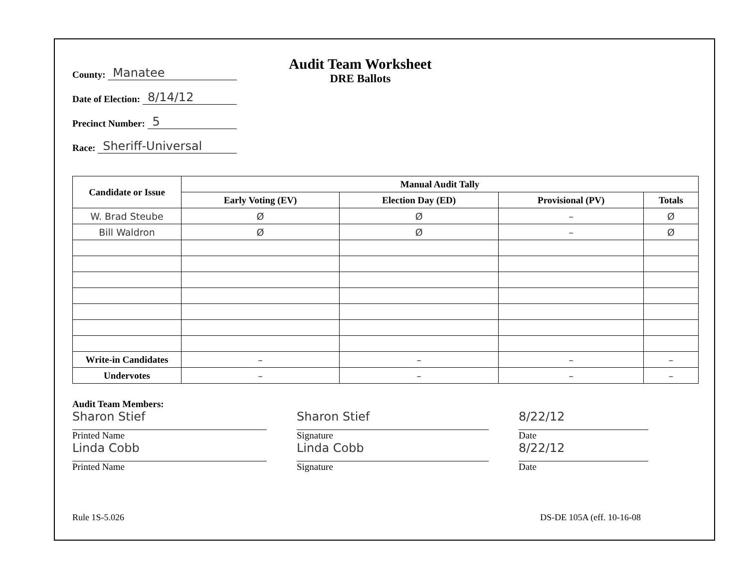County: Manatee
Date of Election: 8/14/12
Precinct Number: 5
Race: Sheriff-Universal
Audit Team Worksheet
DRE Ballots
| Candidate or Issue | Manual Audit Tally | | | |
| --- | --- | --- | --- | --- |
| | Early Voting (EV) | Election Day (ED) | Provisional (PV) | Totals |
| W. Brad Steube | Ø | Ø | – | Ø |
| Bill Waldron | Ø | Ø | – | Ø |
| Write-in Candidates | – | – | – | – |
| Undervotes | – | – | – | – |
Audit Team Members:
Sharon Stief
Printed Name
Linda Cobb
Printed Name
Sharon Stief
Signature
Linda Cobb
Signature
8/22/12
Date
8/22/12
Date
Rule 1S-5.026 DS-DE 105A (eff. 10-16-08